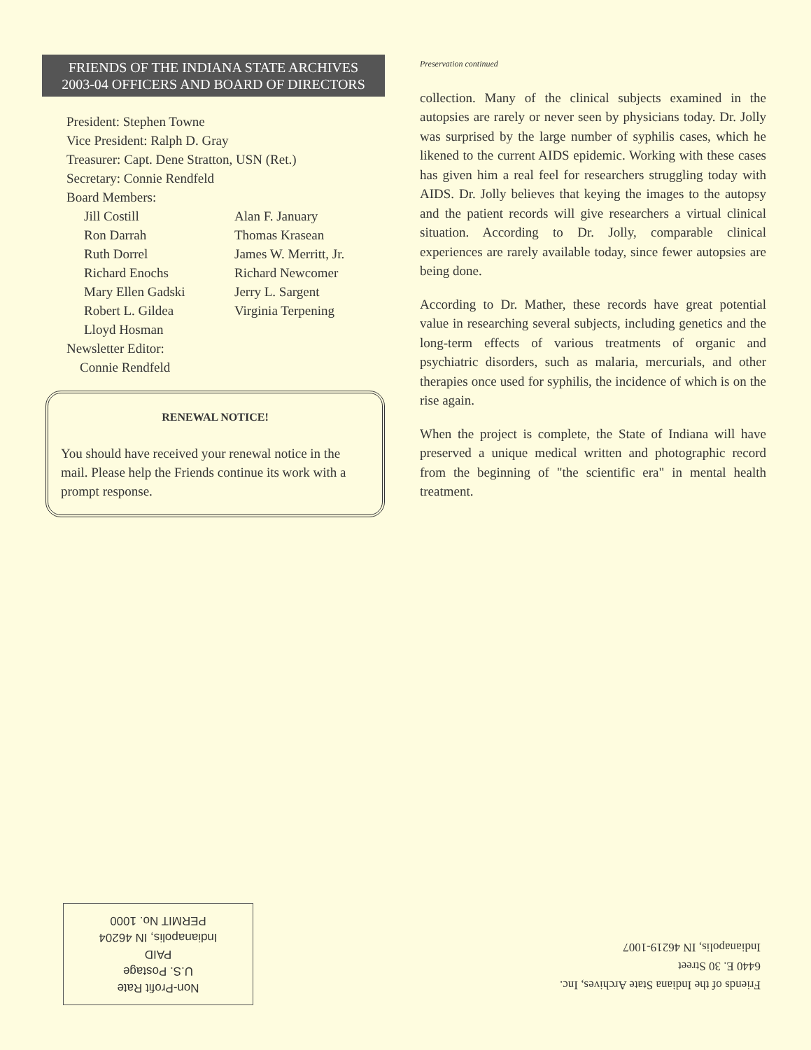FRIENDS OF THE INDIANA STATE ARCHIVES
2003-04 OFFICERS AND BOARD OF DIRECTORS
President: Stephen Towne
Vice President: Ralph D. Gray
Treasurer: Capt. Dene Stratton, USN (Ret.)
Secretary: Connie Rendfeld
Board Members:
Jill Costill
Ron Darrah
Ruth Dorrel
Richard Enochs
Mary Ellen Gadski
Robert L. Gildea
Lloyd Hosman
Alan F. January
Thomas Krasean
James W. Merritt, Jr.
Richard Newcomer
Jerry L. Sargent
Virginia Terpening
Newsletter Editor:
Connie Rendfeld
RENEWAL NOTICE!
You should have received your renewal notice in the mail. Please help the Friends continue its work with a prompt response.
Preservation continued
collection. Many of the clinical subjects examined in the autopsies are rarely or never seen by physicians today. Dr. Jolly was surprised by the large number of syphilis cases, which he likened to the current AIDS epidemic. Working with these cases has given him a real feel for researchers struggling today with AIDS. Dr. Jolly believes that keying the images to the autopsy and the patient records will give researchers a virtual clinical situation. According to Dr. Jolly, comparable clinical experiences are rarely available today, since fewer autopsies are being done.
According to Dr. Mather, these records have great potential value in researching several subjects, including genetics and the long-term effects of various treatments of organic and psychiatric disorders, such as malaria, mercurials, and other therapies once used for syphilis, the incidence of which is on the rise again.
When the project is complete, the State of Indiana will have preserved a unique medical written and photographic record from the beginning of "the scientific era" in mental health treatment.
Non-Profit Rate
U.S. Postage
PAID
Indianapolis, IN 46204
PERMIT No. 1000
Friends of the Indiana State Archives, Inc.
6440 E. 30 Street
Indianapolis, IN 46219-1007